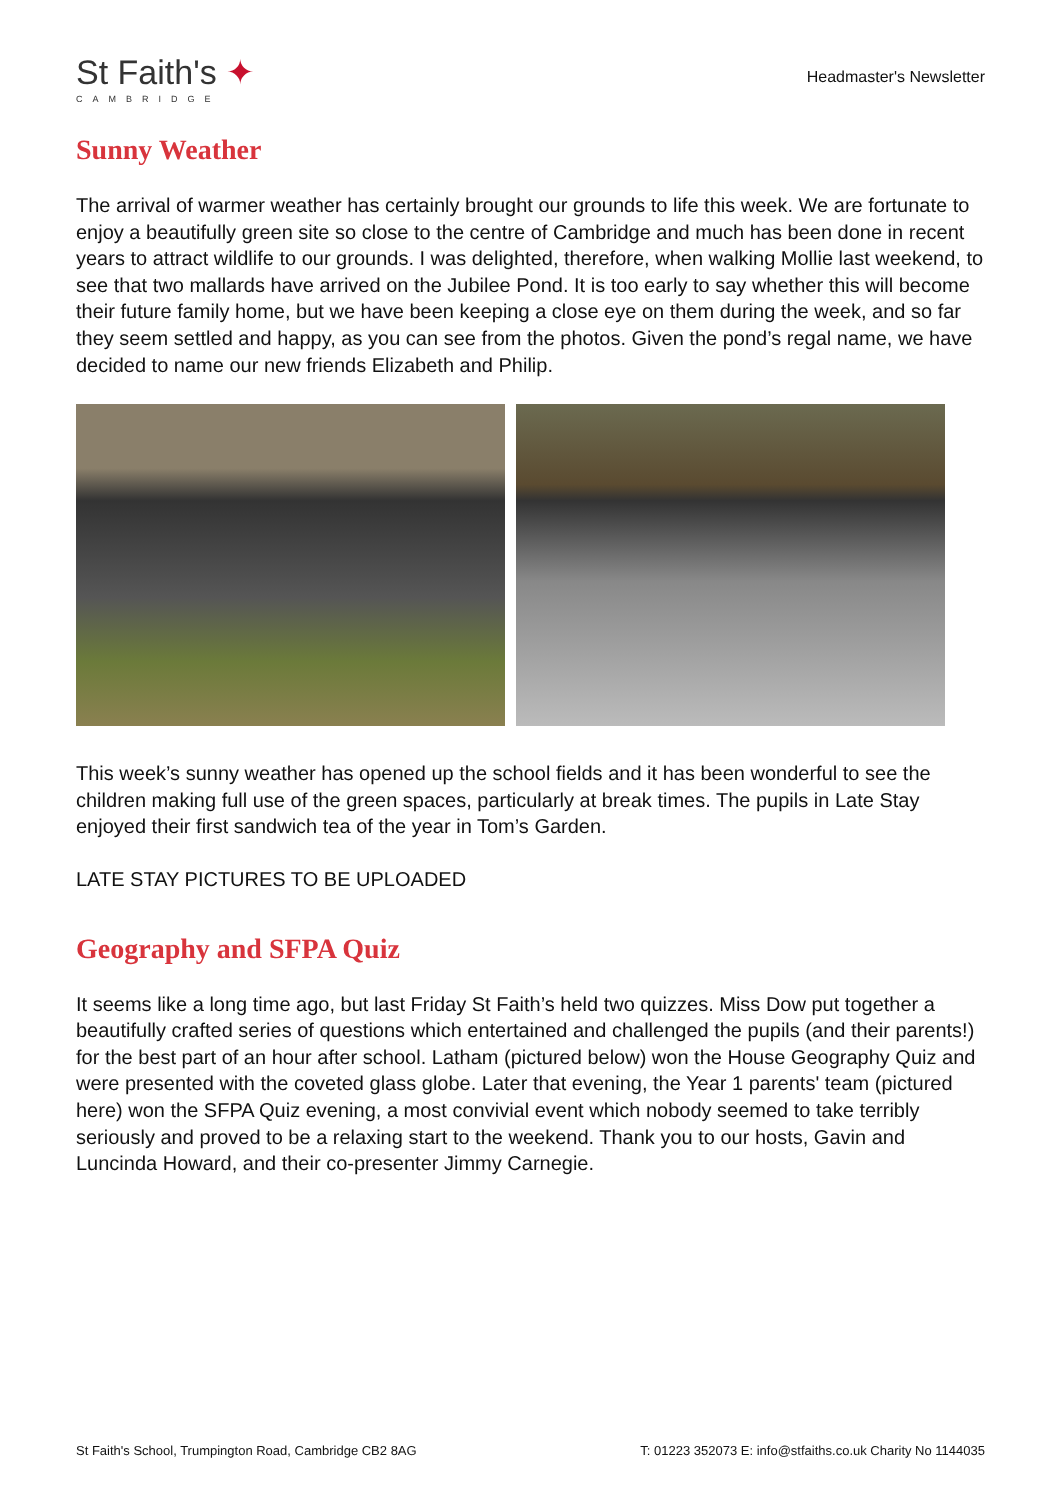St Faith's ✦
CAMBRIDGE
Headmaster's Newsletter
Sunny Weather
The arrival of warmer weather has certainly brought our grounds to life this week. We are fortunate to enjoy a beautifully green site so close to the centre of Cambridge and much has been done in recent years to attract wildlife to our grounds. I was delighted, therefore, when walking Mollie last weekend, to see that two mallards have arrived on the Jubilee Pond. It is too early to say whether this will become their future family home, but we have been keeping a close eye on them during the week, and so far they seem settled and happy, as you can see from the photos. Given the pond’s regal name, we have decided to name our new friends Elizabeth and Philip.
This week’s sunny weather has opened up the school fields and it has been wonderful to see the children making full use of the green spaces, particularly at break times. The pupils in Late Stay enjoyed their first sandwich tea of the year in Tom’s Garden.
LATE STAY PICTURES TO BE UPLOADED
Geography and SFPA Quiz
It seems like a long time ago, but last Friday St Faith’s held two quizzes. Miss Dow put together a beautifully crafted series of questions which entertained and challenged the pupils (and their parents!) for the best part of an hour after school. Latham (pictured below) won the House Geography Quiz and were presented with the coveted glass globe. Later that evening, the Year 1 parents' team (pictured here) won the SFPA Quiz evening, a most convivial event which nobody seemed to take terribly seriously and proved to be a relaxing start to the weekend. Thank you to our hosts, Gavin and Luncinda Howard, and their co-presenter Jimmy Carnegie.
St Faith's School, Trumpington Road, Cambridge CB2 8AG T: 01223 352073 E: info@stfaiths.co.uk Charity No 1144035